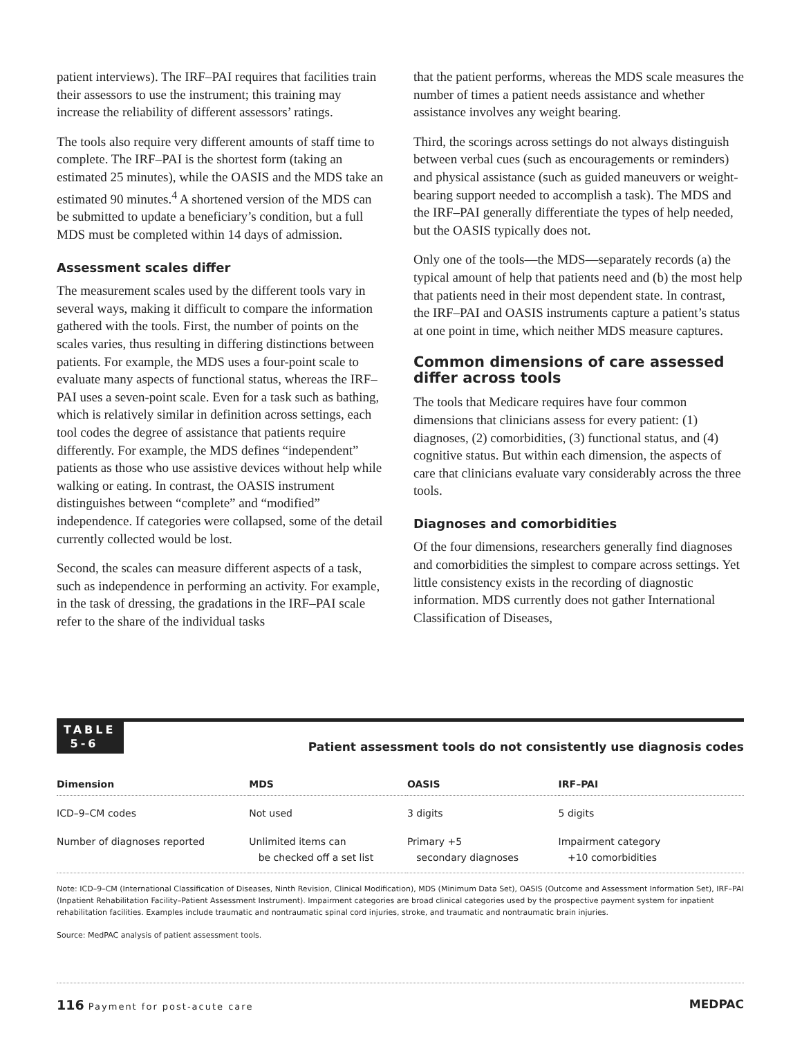patient interviews). The IRF–PAI requires that facilities train their assessors to use the instrument; this training may increase the reliability of different assessors’ ratings.
The tools also require very different amounts of staff time to complete. The IRF–PAI is the shortest form (taking an estimated 25 minutes), while the OASIS and the MDS take an estimated 90 minutes.<sup>4</sup> A shortened version of the MDS can be submitted to update a beneficiary’s condition, but a full MDS must be completed within 14 days of admission.
Assessment scales differ
The measurement scales used by the different tools vary in several ways, making it difficult to compare the information gathered with the tools. First, the number of points on the scales varies, thus resulting in differing distinctions between patients. For example, the MDS uses a four-point scale to evaluate many aspects of functional status, whereas the IRF–PAI uses a seven-point scale. Even for a task such as bathing, which is relatively similar in definition across settings, each tool codes the degree of assistance that patients require differently. For example, the MDS defines “independent” patients as those who use assistive devices without help while walking or eating. In contrast, the OASIS instrument distinguishes between “complete” and “modified” independence. If categories were collapsed, some of the detail currently collected would be lost.
Second, the scales can measure different aspects of a task, such as independence in performing an activity. For example, in the task of dressing, the gradations in the IRF–PAI scale refer to the share of the individual tasks
that the patient performs, whereas the MDS scale measures the number of times a patient needs assistance and whether assistance involves any weight bearing.
Third, the scorings across settings do not always distinguish between verbal cues (such as encouragements or reminders) and physical assistance (such as guided maneuvers or weight-bearing support needed to accomplish a task). The MDS and the IRF–PAI generally differentiate the types of help needed, but the OASIS typically does not.
Only one of the tools—the MDS—separately records (a) the typical amount of help that patients need and (b) the most help that patients need in their most dependent state. In contrast, the IRF–PAI and OASIS instruments capture a patient’s status at one point in time, which neither MDS measure captures.
Common dimensions of care assessed differ across tools
The tools that Medicare requires have four common dimensions that clinicians assess for every patient: (1) diagnoses, (2) comorbidities, (3) functional status, and (4) cognitive status. But within each dimension, the aspects of care that clinicians evaluate vary considerably across the three tools.
Diagnoses and comorbidities
Of the four dimensions, researchers generally find diagnoses and comorbidities the simplest to compare across settings. Yet little consistency exists in the recording of diagnostic information. MDS currently does not gather International Classification of Diseases,
TABLE
5-6
Patient assessment tools do not consistently use diagnosis codes
| Dimension | MDS | OASIS | IRF–PAI |
| --- | --- | --- | --- |
| ICD–9–CM codes | Not used | 3 digits | 5 digits |
| Number of diagnoses reported | Unlimited items can be checked off a set list | Primary +5 secondary diagnoses | Impairment category +10 comorbidities |
Note: ICD–9–CM (International Classification of Diseases, Ninth Revision, Clinical Modification), MDS (Minimum Data Set), OASIS (Outcome and Assessment Information Set), IRF–PAI (Inpatient Rehabilitation Facility–Patient Assessment Instrument). Impairment categories are broad clinical categories used by the prospective payment system for inpatient rehabilitation facilities. Examples include traumatic and nontraumatic spinal cord injuries, stroke, and traumatic and nontraumatic brain injuries.
Source: MedPAC analysis of patient assessment tools.
116 Payment for post-acute care MEDPAC